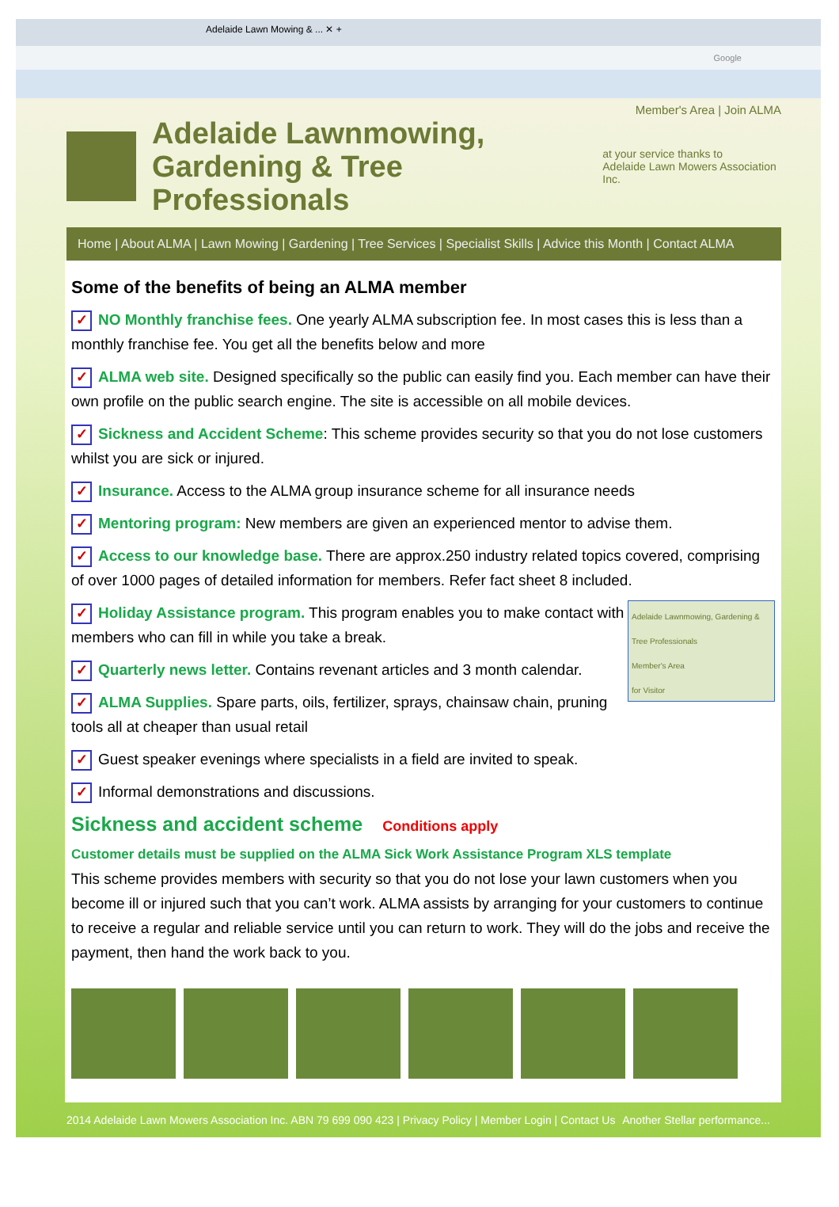Adelaide Lawn Mowing & ... ✕ +
Google
Member's Area | Join ALMA
Adelaide Lawnmowing,
Gardening & Tree Professionals
at your service thanks to
Adelaide Lawn Mowers Association Inc.
Home | About ALMA | Lawn Mowing | Gardening | Tree Services | Specialist Skills | Advice this Month | Contact ALMA
Some of the benefits of being an ALMA member
✓ NO Monthly franchise fees. One yearly ALMA subscription fee. In most cases this is less than a monthly franchise fee. You get all the benefits below and more
✓ ALMA web site. Designed specifically so the public can easily find you. Each member can have their own profile on the public search engine. The site is accessible on all mobile devices.
✓ Sickness and Accident Scheme: This scheme provides security so that you do not lose customers whilst you are sick or injured.
✓ Insurance. Access to the ALMA group insurance scheme for all insurance needs
✓ Mentoring program: New members are given an experienced mentor to advise them.
✓ Access to our knowledge base. There are approx.250 industry related topics covered, comprising of over 1000 pages of detailed information for members. Refer fact sheet 8 included.
Adelaide Lawnmowing, Gardening & Tree Professionals
Member's Area
for Visitor
✓ Holiday Assistance program. This program enables you to make contact with members who can fill in while you take a break.
✓ Quarterly news letter. Contains revenant articles and 3 month calendar.
✓ ALMA Supplies. Spare parts, oils, fertilizer, sprays, chainsaw chain, pruning tools all at cheaper than usual retail
✓ Guest speaker evenings where specialists in a field are invited to speak.
✓ Informal demonstrations and discussions.
Sickness and accident scheme Conditions apply
Customer details must be supplied on the ALMA Sick Work Assistance Program XLS template
This scheme provides members with security so that you do not lose your lawn customers when you become ill or injured such that you can’t work. ALMA assists by arranging for your customers to continue to receive a regular and reliable service until you can return to work. They will do the jobs and receive the payment, then hand the work back to you.
2014 Adelaide Lawn Mowers Association Inc. ABN 79 699 090 423 | Privacy Policy | Member Login | Contact Us Another Stellar performance...